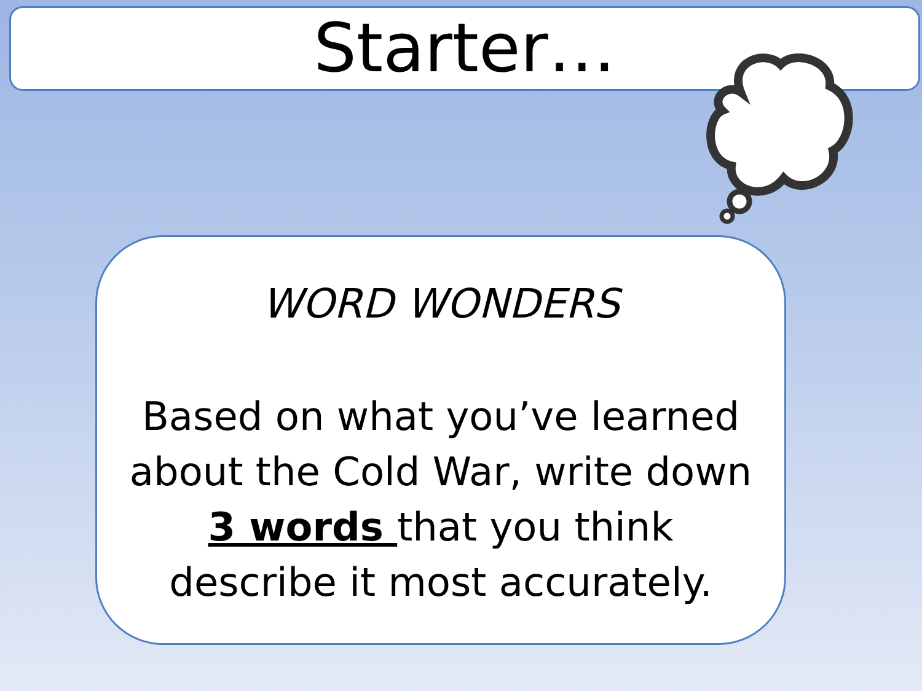Starter…
WORD WONDERS
Based on what you’ve learned about the Cold War, write down 3 words that you think describe it most accurately.